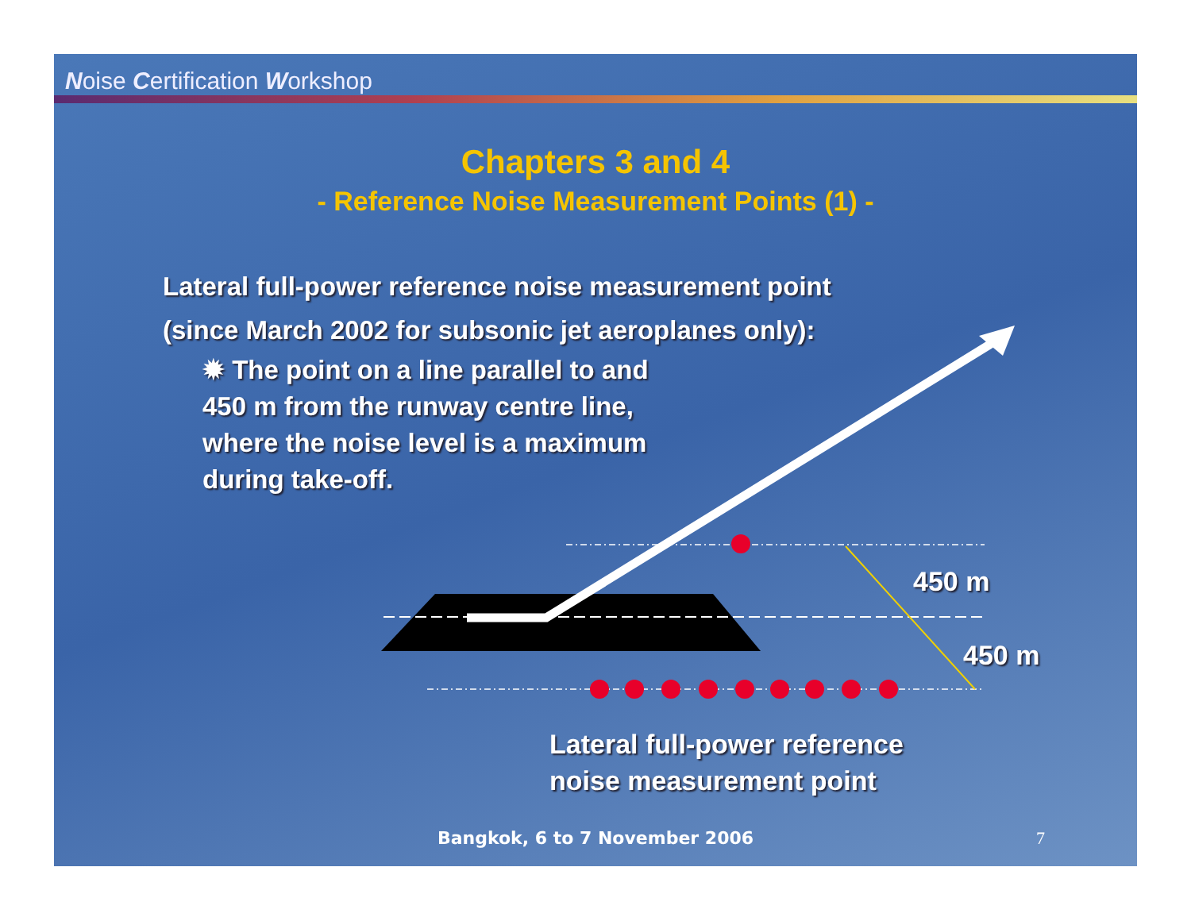Noise Certification Workshop
Chapters 3 and 4
- Reference Noise Measurement Points (1) -
Lateral full-power reference noise measurement point
(since March 2002 for subsonic jet aeroplanes only):
✹ The point on a line parallel to and 450 m from the runway centre line, where the noise level is a maximum during take-off.
450 m
450 m
Lateral full-power reference
noise measurement point
Bangkok, 6 to 7 November 2006 7